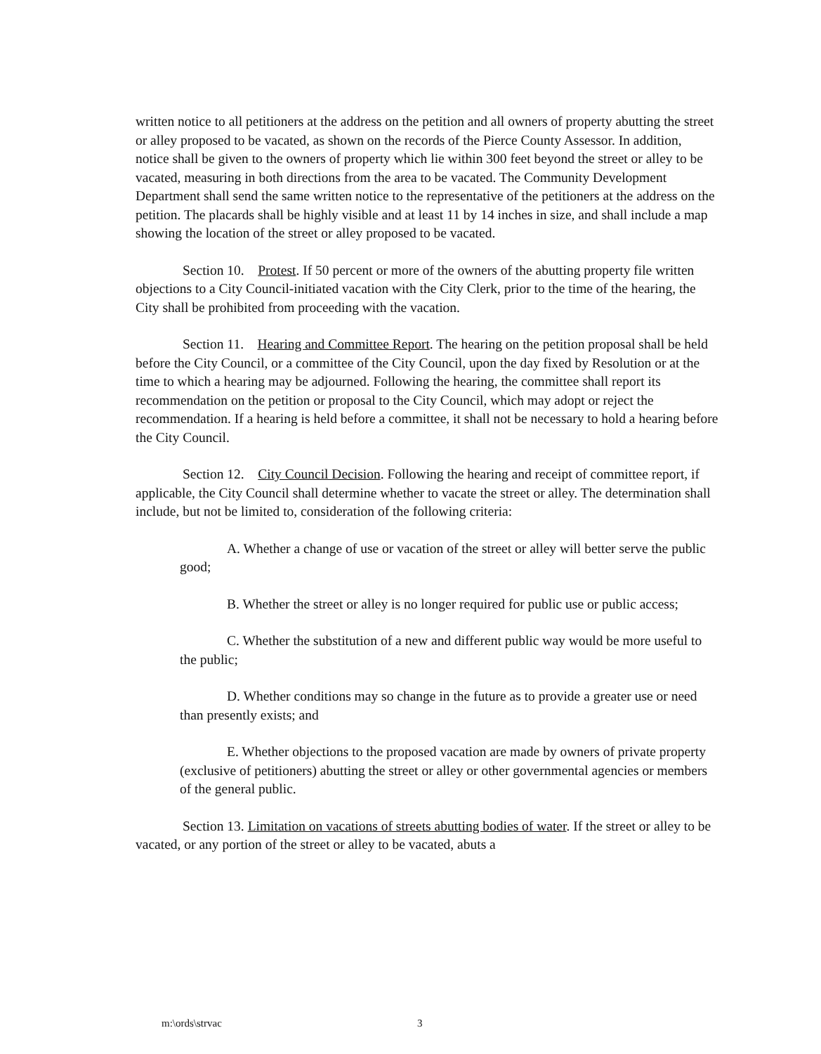written notice to all petitioners at the address on the petition and all owners of property abutting the street or alley proposed to be vacated, as shown on the records of the Pierce County Assessor. In addition, notice shall be given to the owners of property which lie within 300 feet beyond the street or alley to be vacated, measuring in both directions from the area to be vacated. The Community Development Department shall send the same written notice to the representative of the petitioners at the address on the petition. The placards shall be highly visible and at least 11 by 14 inches in size, and shall include a map showing the location of the street or alley proposed to be vacated.
Section 10. Protest. If 50 percent or more of the owners of the abutting property file written objections to a City Council-initiated vacation with the City Clerk, prior to the time of the hearing, the City shall be prohibited from proceeding with the vacation.
Section 11. Hearing and Committee Report. The hearing on the petition proposal shall be held before the City Council, or a committee of the City Council, upon the day fixed by Resolution or at the time to which a hearing may be adjourned. Following the hearing, the committee shall report its recommendation on the petition or proposal to the City Council, which may adopt or reject the recommendation. If a hearing is held before a committee, it shall not be necessary to hold a hearing before the City Council.
Section 12. City Council Decision. Following the hearing and receipt of committee report, if applicable, the City Council shall determine whether to vacate the street or alley. The determination shall include, but not be limited to, consideration of the following criteria:
A. Whether a change of use or vacation of the street or alley will better serve the public good;
B. Whether the street or alley is no longer required for public use or public access;
C. Whether the substitution of a new and different public way would be more useful to the public;
D. Whether conditions may so change in the future as to provide a greater use or need than presently exists; and
E. Whether objections to the proposed vacation are made by owners of private property (exclusive of petitioners) abutting the street or alley or other governmental agencies or members of the general public.
Section 13. Limitation on vacations of streets abutting bodies of water. If the street or alley to be vacated, or any portion of the street or alley to be vacated, abuts a
m:\ords\strvac 3